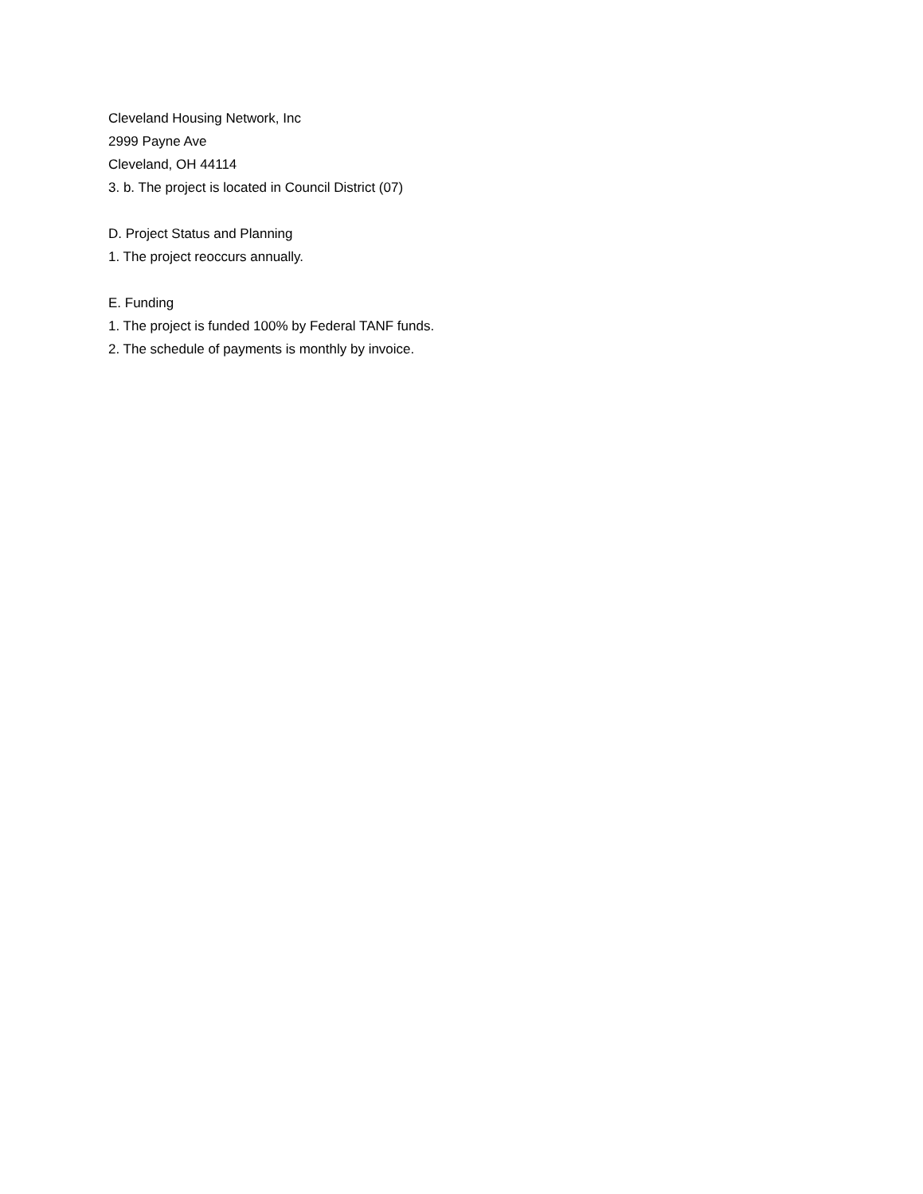Cleveland Housing Network, Inc
2999 Payne Ave
Cleveland, OH 44114
3. b. The project is located in Council District (07)
D. Project Status and Planning
1. The project reoccurs annually.
E. Funding
1. The project is funded 100% by Federal TANF funds.
2. The schedule of payments is monthly by invoice.